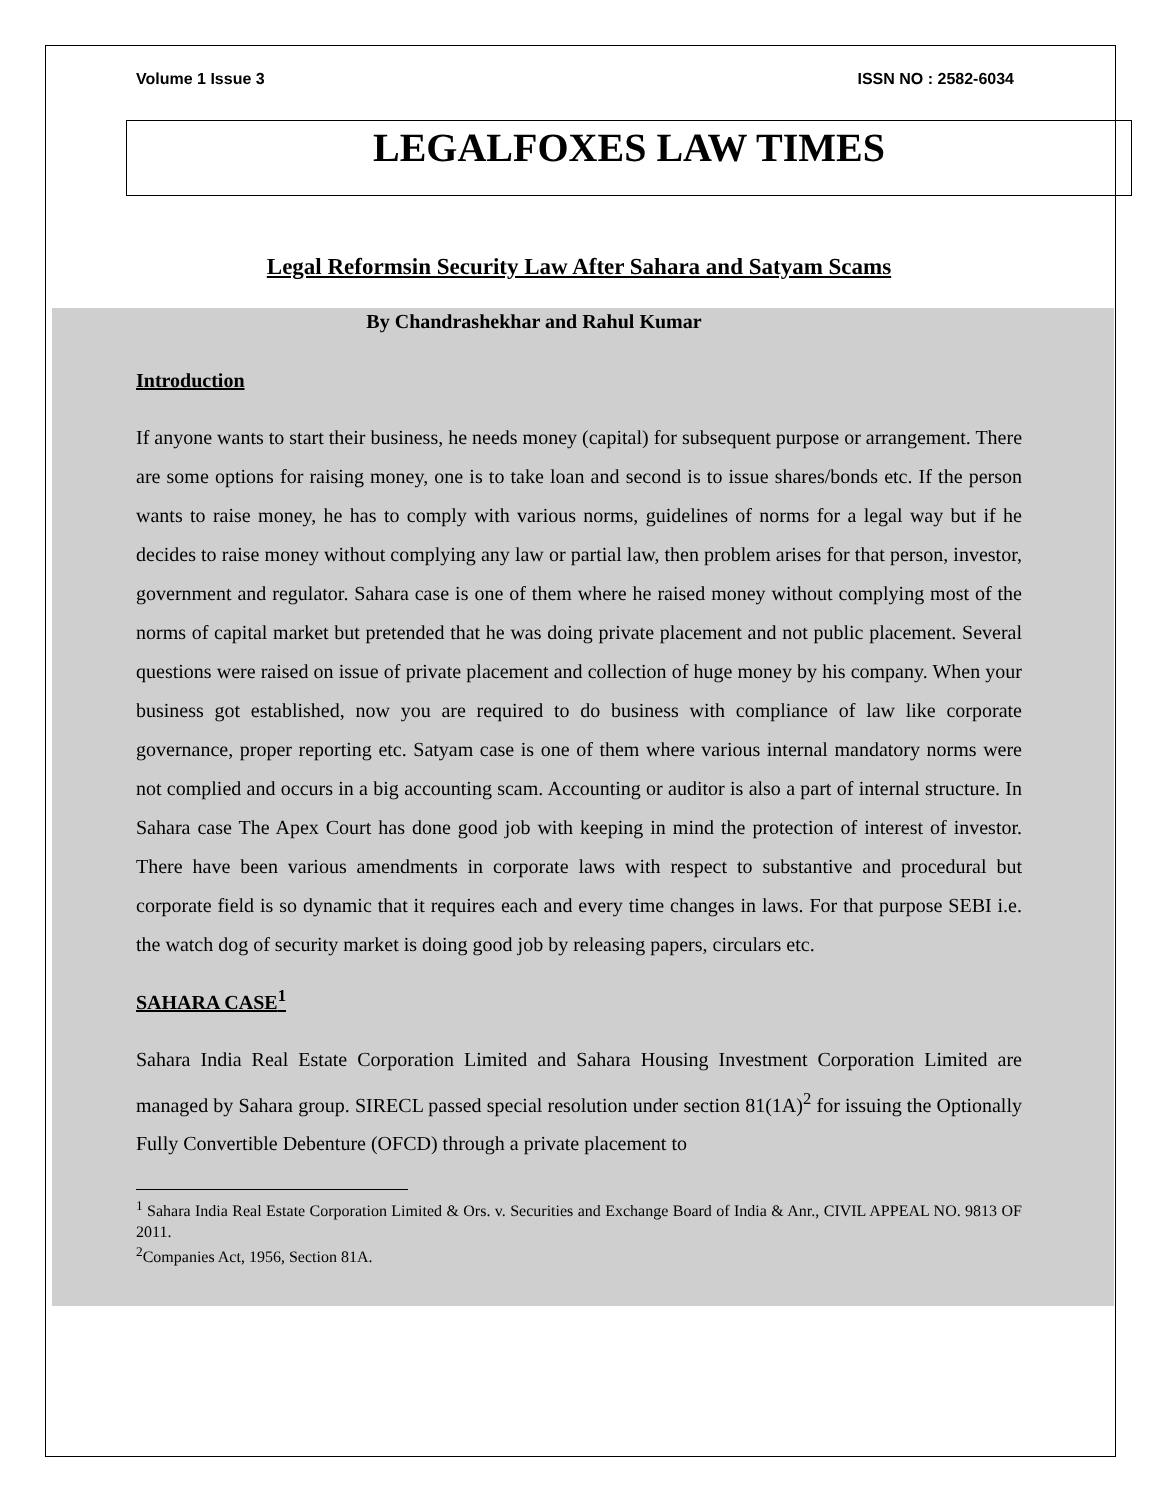Volume 1 Issue 3 ISSN NO : 2582-6034
LEGALFOXES LAW TIMES
Legal Reformsin Security Law After Sahara and Satyam Scams
By Chandrashekhar and Rahul Kumar
Introduction
If anyone wants to start their business, he needs money (capital) for subsequent purpose or arrangement. There are some options for raising money, one is to take loan and second is to issue shares/bonds etc. If the person wants to raise money, he has to comply with various norms, guidelines of norms for a legal way but if he decides to raise money without complying any law or partial law, then problem arises for that person, investor, government and regulator. Sahara case is one of them where he raised money without complying most of the norms of capital market but pretended that he was doing private placement and not public placement. Several questions were raised on issue of private placement and collection of huge money by his company. When your business got established, now you are required to do business with compliance of law like corporate governance, proper reporting etc. Satyam case is one of them where various internal mandatory norms were not complied and occurs in a big accounting scam. Accounting or auditor is also a part of internal structure. In Sahara case The Apex Court has done good job with keeping in mind the protection of interest of investor. There have been various amendments in corporate laws with respect to substantive and procedural but corporate field is so dynamic that it requires each and every time changes in laws. For that purpose SEBI i.e. the watch dog of security market is doing good job by releasing papers, circulars etc.
SAHARA CASE<sup>1</sup>
Sahara India Real Estate Corporation Limited and Sahara Housing Investment Corporation Limited are managed by Sahara group. SIRECL passed special resolution under section 81(1A)<sup>2</sup> for issuing the Optionally Fully Convertible Debenture (OFCD) through a private placement to
<sup>1</sup> Sahara India Real Estate Corporation Limited & Ors. v. Securities and Exchange Board of India & Anr., CIVIL APPEAL NO. 9813 OF 2011.
<sup>2</sup> Companies Act, 1956, Section 81A.